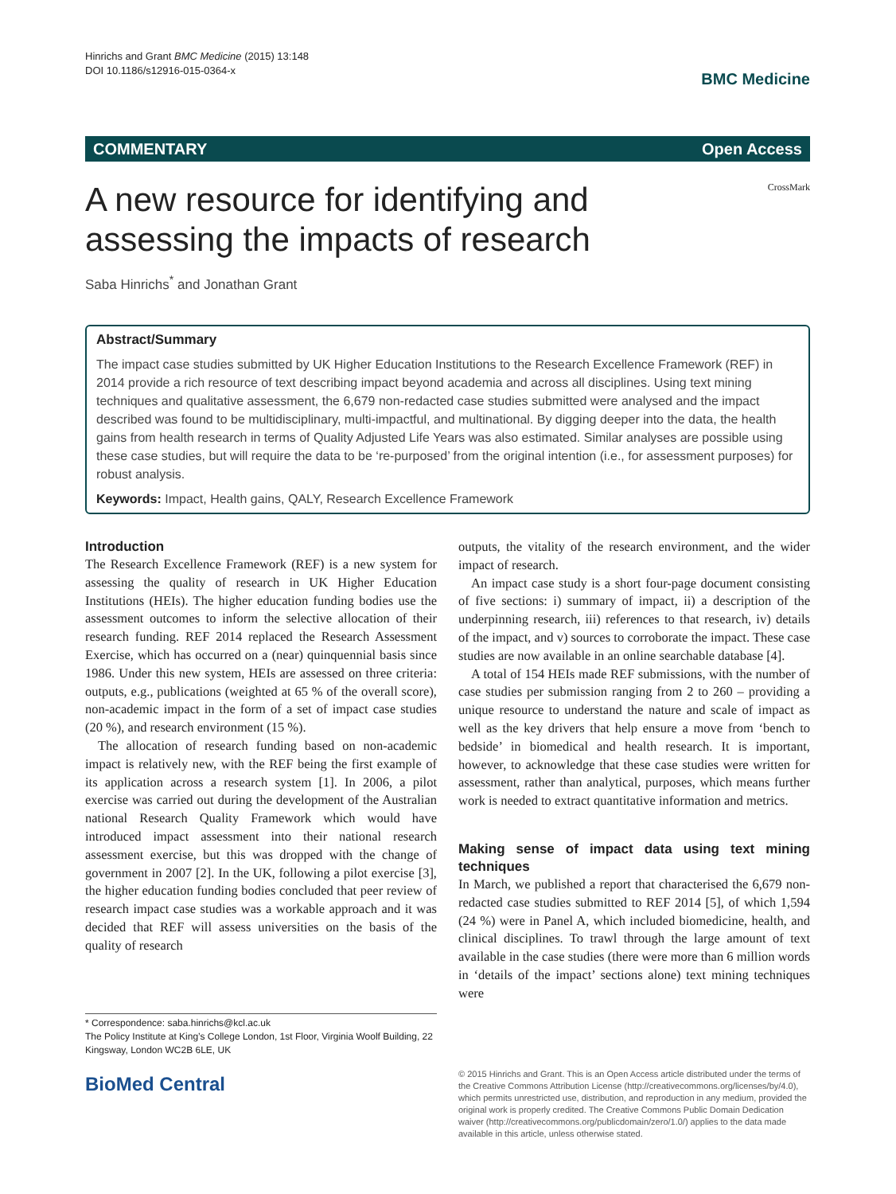Hinrichs and Grant BMC Medicine (2015) 13:148
DOI 10.1186/s12916-015-0364-x
BMC Medicine
COMMENTARY Open Access
A new resource for identifying and
assessing the impacts of research
CrossMark
Saba Hinrichs<sup>*</sup> and Jonathan Grant
Abstract/Summary
The impact case studies submitted by UK Higher Education Institutions to the Research Excellence Framework (REF) in 2014 provide a rich resource of text describing impact beyond academia and across all disciplines. Using text mining techniques and qualitative assessment, the 6,679 non-redacted case studies submitted were analysed and the impact described was found to be multidisciplinary, multi-impactful, and multinational. By digging deeper into the data, the health gains from health research in terms of Quality Adjusted Life Years was also estimated. Similar analyses are possible using these case studies, but will require the data to be ‘re-purposed’ from the original intention (i.e., for assessment purposes) for robust analysis.
Keywords: Impact, Health gains, QALY, Research Excellence Framework
Introduction
The Research Excellence Framework (REF) is a new system for assessing the quality of research in UK Higher Education Institutions (HEIs). The higher education funding bodies use the assessment outcomes to inform the selective allocation of their research funding. REF 2014 replaced the Research Assessment Exercise, which has occurred on a (near) quinquennial basis since 1986. Under this new system, HEIs are assessed on three criteria: outputs, e.g., publications (weighted at 65 % of the overall score), non-academic impact in the form of a set of impact case studies (20 %), and research environment (15 %).
The allocation of research funding based on non-academic impact is relatively new, with the REF being the first example of its application across a research system [1]. In 2006, a pilot exercise was carried out during the development of the Australian national Research Quality Framework which would have introduced impact assessment into their national research assessment exercise, but this was dropped with the change of government in 2007 [2]. In the UK, following a pilot exercise [3], the higher education funding bodies concluded that peer review of research impact case studies was a workable approach and it was decided that REF will assess universities on the basis of the quality of research
outputs, the vitality of the research environment, and the wider impact of research.
An impact case study is a short four-page document consisting of five sections: i) summary of impact, ii) a description of the underpinning research, iii) references to that research, iv) details of the impact, and v) sources to corroborate the impact. These case studies are now available in an online searchable database [4].
A total of 154 HEIs made REF submissions, with the number of case studies per submission ranging from 2 to 260 – providing a unique resource to understand the nature and scale of impact as well as the key drivers that help ensure a move from ‘bench to bedside’ in biomedical and health research. It is important, however, to acknowledge that these case studies were written for assessment, rather than analytical, purposes, which means further work is needed to extract quantitative information and metrics.
Making sense of impact data using text mining techniques
In March, we published a report that characterised the 6,679 non-redacted case studies submitted to REF 2014 [5], of which 1,594 (24 %) were in Panel A, which included biomedicine, health, and clinical disciplines. To trawl through the large amount of text available in the case studies (there were more than 6 million words in ‘details of the impact’ sections alone) text mining techniques were
* Correspondence: saba.hinrichs@kcl.ac.uk
The Policy Institute at King’s College London, 1st Floor, Virginia Woolf Building, 22 Kingsway, London WC2B 6LE, UK
BioMed Central
© 2015 Hinrichs and Grant. This is an Open Access article distributed under the terms of the Creative Commons Attribution License (http://creativecommons.org/licenses/by/4.0), which permits unrestricted use, distribution, and reproduction in any medium, provided the original work is properly credited. The Creative Commons Public Domain Dedication waiver (http://creativecommons.org/publicdomain/zero/1.0/) applies to the data made available in this article, unless otherwise stated.